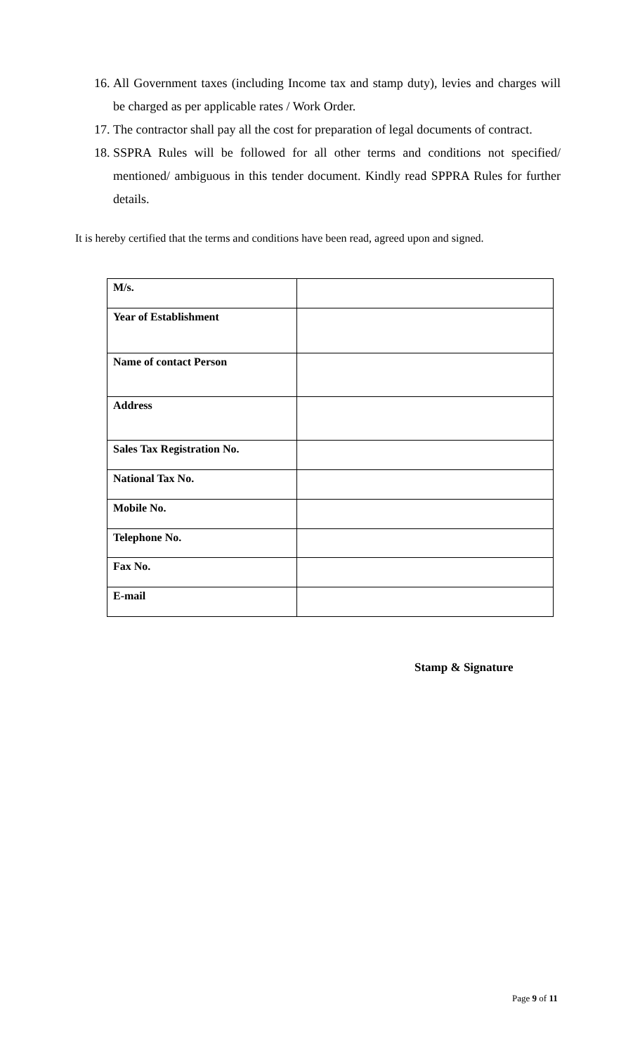16. All Government taxes (including Income tax and stamp duty), levies and charges will be charged as per applicable rates / Work Order.
17. The contractor shall pay all the cost for preparation of legal documents of contract.
18. SSPRA Rules will be followed for all other terms and conditions not specified/ mentioned/ ambiguous in this tender document. Kindly read SPPRA Rules for further details.
It is hereby certified that the terms and conditions have been read, agreed upon and signed.
| M/s. | |
| Year of Establishment | |
| Name of contact Person | |
| Address | |
| Sales Tax Registration No. | |
| National Tax No. | |
| Mobile No. | |
| Telephone No. | |
| Fax No. | |
| E-mail | |
Stamp & Signature
Page 9 of 11